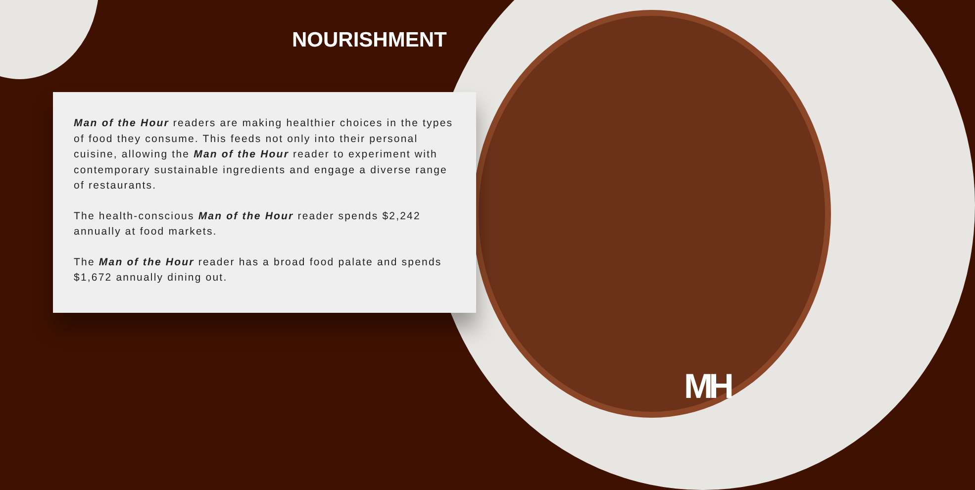NOURISHMENT
Man of the Hour readers are making healthier choices in the types of food they consume. This feeds not only into their personal cuisine, allowing the Man of the Hour reader to experiment with contemporary sustainable ingredients and engage a diverse range of restaurants.
The health-conscious Man of the Hour reader spends $2,242 annually at food markets.
The Man of the Hour reader has a broad food palate and spends $1,672 annually dining out.
MH